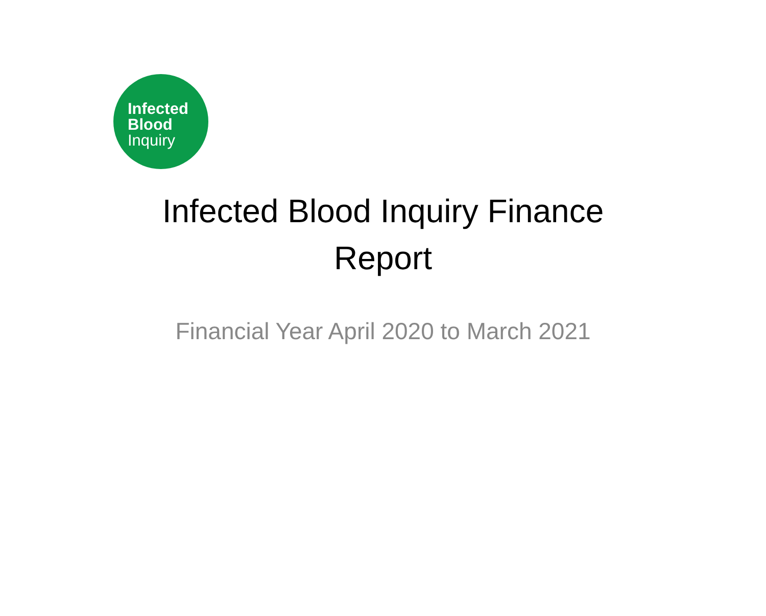Infected
Blood
Inquiry
Infected Blood Inquiry Finance Report
Financial Year April 2020 to March 2021